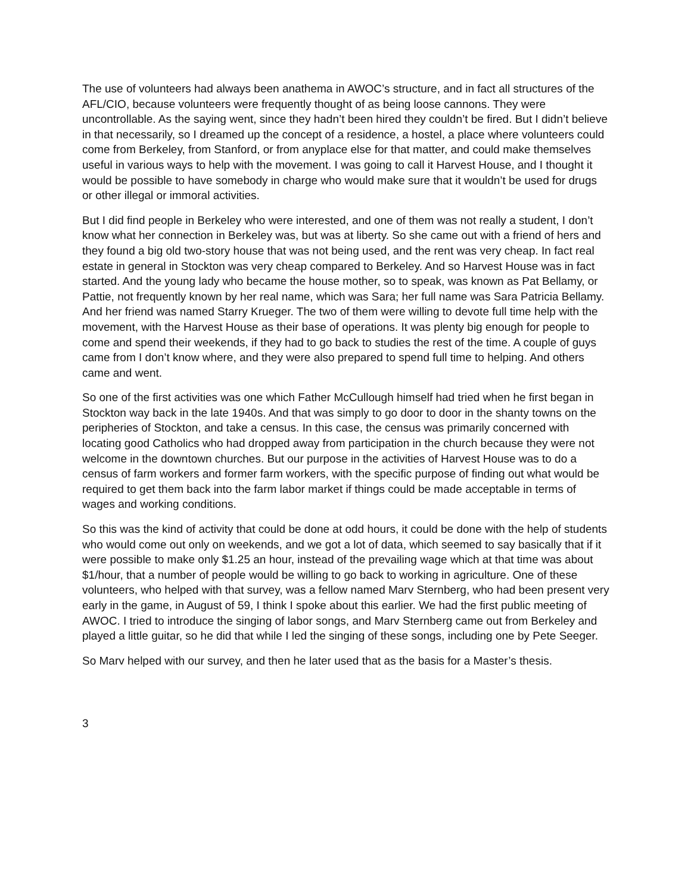The use of volunteers had always been anathema in AWOC’s structure, and in fact all structures of the AFL/CIO, because volunteers were frequently thought of as being loose cannons. They were uncontrollable. As the saying went, since they hadn’t been hired they couldn’t be fired. But I didn’t believe in that necessarily, so I dreamed up the concept of a residence, a hostel, a place where volunteers could come from Berkeley, from Stanford, or from anyplace else for that matter, and could make themselves useful in various ways to help with the movement. I was going to call it Harvest House, and I thought it would be possible to have somebody in charge who would make sure that it wouldn’t be used for drugs or other illegal or immoral activities.
But I did find people in Berkeley who were interested, and one of them was not really a student, I don’t know what her connection in Berkeley was, but was at liberty. So she came out with a friend of hers and they found a big old two-story house that was not being used, and the rent was very cheap. In fact real estate in general in Stockton was very cheap compared to Berkeley. And so Harvest House was in fact started. And the young lady who became the house mother, so to speak, was known as Pat Bellamy, or Pattie, not frequently known by her real name, which was Sara; her full name was Sara Patricia Bellamy. And her friend was named Starry Krueger. The two of them were willing to devote full time help with the movement, with the Harvest House as their base of operations. It was plenty big enough for people to come and spend their weekends, if they had to go back to studies the rest of the time. A couple of guys came from I don’t know where, and they were also prepared to spend full time to helping. And others came and went.
So one of the first activities was one which Father McCullough himself had tried when he first began in Stockton way back in the late 1940s. And that was simply to go door to door in the shanty towns on the peripheries of Stockton, and take a census. In this case, the census was primarily concerned with locating good Catholics who had dropped away from participation in the church because they were not welcome in the downtown churches. But our purpose in the activities of Harvest House was to do a census of farm workers and former farm workers, with the specific purpose of finding out what would be required to get them back into the farm labor market if things could be made acceptable in terms of wages and working conditions.
So this was the kind of activity that could be done at odd hours, it could be done with the help of students who would come out only on weekends, and we got a lot of data, which seemed to say basically that if it were possible to make only $1.25 an hour, instead of the prevailing wage which at that time was about $1/hour, that a number of people would be willing to go back to working in agriculture. One of these volunteers, who helped with that survey, was a fellow named Marv Sternberg, who had been present very early in the game, in August of 59, I think I spoke about this earlier. We had the first public meeting of AWOC. I tried to introduce the singing of labor songs, and Marv Sternberg came out from Berkeley and played a little guitar, so he did that while I led the singing of these songs, including one by Pete Seeger.
So Marv helped with our survey, and then he later used that as the basis for a Master’s thesis.
3